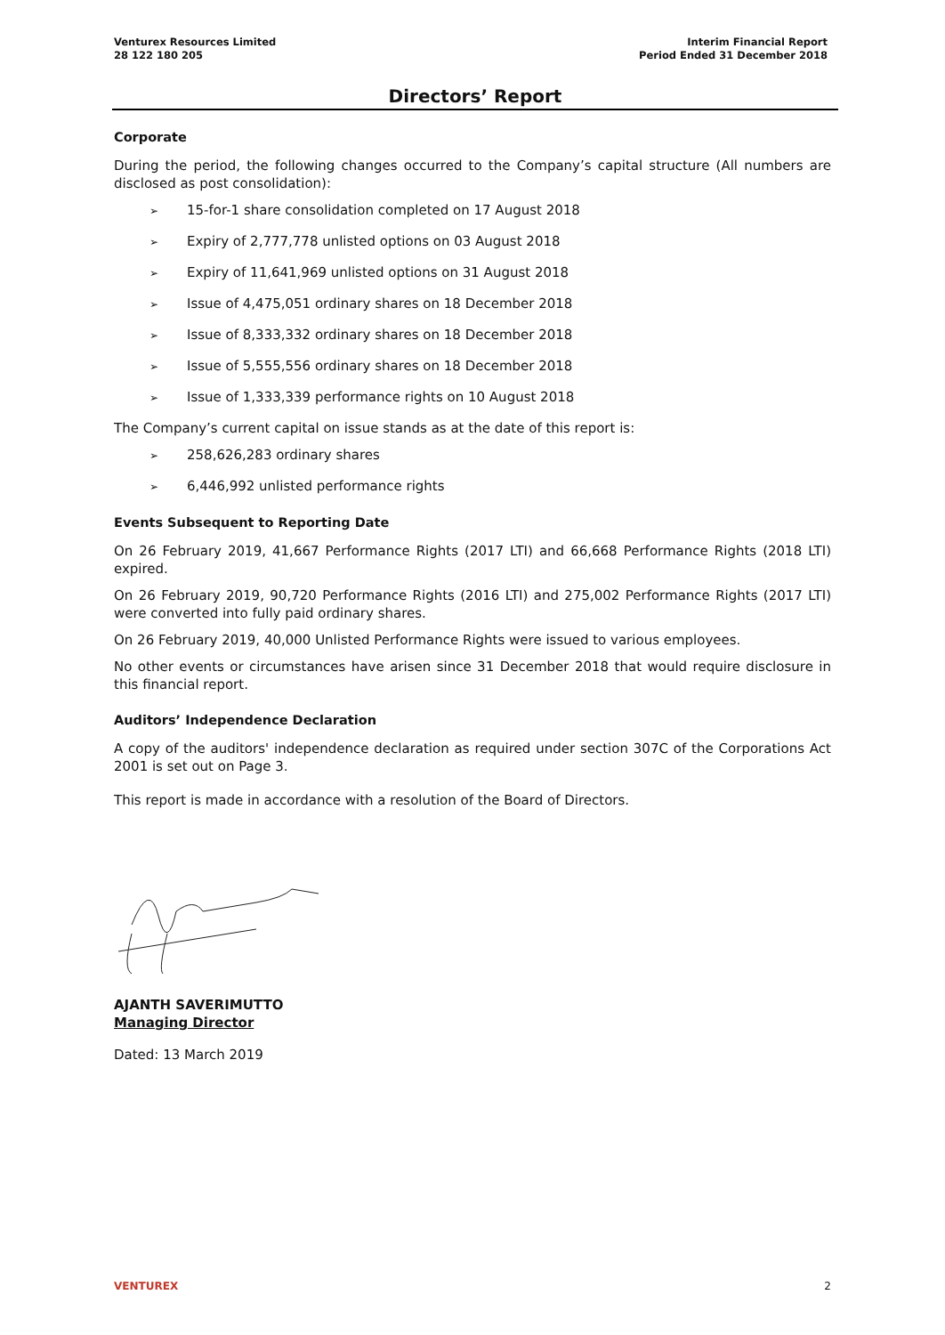Venturex Resources Limited
28 122 180 205
Interim Financial Report
Period Ended 31 December 2018
Directors’ Report
Corporate
During the period, the following changes occurred to the Company’s capital structure (All numbers are disclosed as post consolidation):
➢ 15-for-1 share consolidation completed on 17 August 2018
➢ Expiry of 2,777,778 unlisted options on 03 August 2018
➢ Expiry of 11,641,969 unlisted options on 31 August 2018
➢ Issue of 4,475,051 ordinary shares on 18 December 2018
➢ Issue of 8,333,332 ordinary shares on 18 December 2018
➢ Issue of 5,555,556 ordinary shares on 18 December 2018
➢ Issue of 1,333,339 performance rights on 10 August 2018
The Company’s current capital on issue stands as at the date of this report is:
➢ 258,626,283 ordinary shares
➢ 6,446,992 unlisted performance rights
Events Subsequent to Reporting Date
On 26 February 2019, 41,667 Performance Rights (2017 LTI) and 66,668 Performance Rights (2018 LTI) expired.
On 26 February 2019, 90,720 Performance Rights (2016 LTI) and 275,002 Performance Rights (2017 LTI) were converted into fully paid ordinary shares.
On 26 February 2019, 40,000 Unlisted Performance Rights were issued to various employees.
No other events or circumstances have arisen since 31 December 2018 that would require disclosure in this financial report.
Auditors’ Independence Declaration
A copy of the auditors' independence declaration as required under section 307C of the Corporations Act 2001 is set out on Page 3.
This report is made in accordance with a resolution of the Board of Directors.
AJANTH SAVERIMUTTO
Managing Director
Dated: 13 March 2019
VENTUREX 2